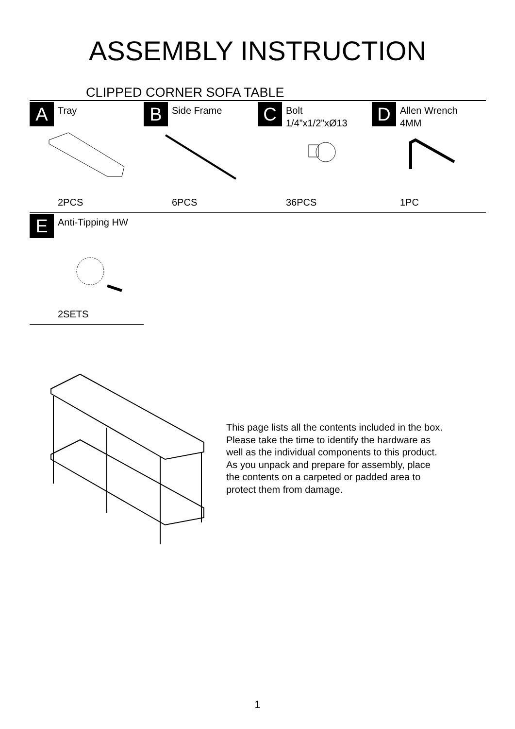ASSEMBLY INSTRUCTION
CLIPPED CORNER SOFA TABLE
A Tray
2PCS
B Side Frame
6PCS
C
Bolt
1/4”x1/2”xØ13
36PCS
D
Allen Wrench
4MM
1PC
E Anti-Tipping HW
2SETS
This page lists all the contents included in the box.
Please take the time to identify the hardware as
well as the individual components to this product.
As you unpack and prepare for assembly, place
the contents on a carpeted or padded area to
protect them from damage.
1